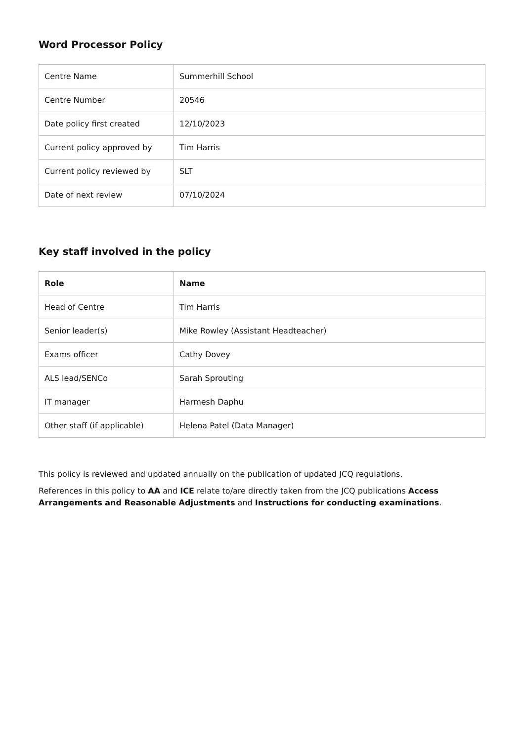Word Processor Policy
| Centre Name | Summerhill School |
| Centre Number | 20546 |
| Date policy first created | 12/10/2023 |
| Current policy approved by | Tim Harris |
| Current policy reviewed by | SLT |
| Date of next review | 07/10/2024 |
Key staff involved in the policy
| Role | Name |
| --- | --- |
| Head of Centre | Tim Harris |
| Senior leader(s) | Mike Rowley (Assistant Headteacher) |
| Exams officer | Cathy Dovey |
| ALS lead/SENCo | Sarah Sprouting |
| IT manager | Harmesh Daphu |
| Other staff (if applicable) | Helena Patel (Data Manager) |
This policy is reviewed and updated annually on the publication of updated JCQ regulations.
References in this policy to AA and ICE relate to/are directly taken from the JCQ publications Access Arrangements and Reasonable Adjustments and Instructions for conducting examinations.